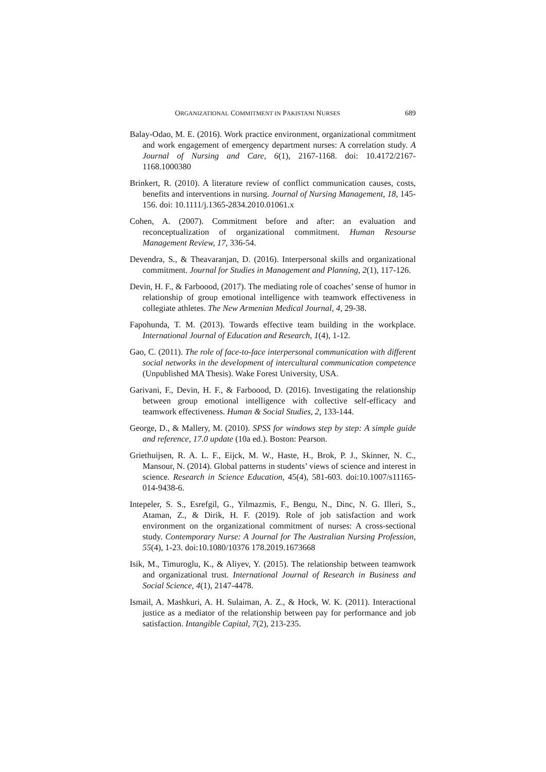ORGANIZATIONAL COMMITMENT IN PAKISTANI NURSES 689
Balay-Odao, M. E. (2016). Work practice environment, organizational commitment and work engagement of emergency department nurses: A correlation study. A Journal of Nursing and Care, 6(1), 2167-1168. doi: 10.4172/2167-1168.1000380
Brinkert, R. (2010). A literature review of conflict communication causes, costs, benefits and interventions in nursing. Journal of Nursing Management, 18, 145-156. doi: 10.1111/j.1365-2834.2010.01061.x
Cohen, A. (2007). Commitment before and after: an evaluation and reconceptualization of organizational commitment. Human Resourse Management Review, 17, 336-54.
Devendra, S., & Theavaranjan, D. (2016). Interpersonal skills and organizational commitment. Journal for Studies in Management and Planning, 2(1), 117-126.
Devin, H. F., & Farboood, (2017). The mediating role of coaches’ sense of humor in relationship of group emotional intelligence with teamwork effectiveness in collegiate athletes. The New Armenian Medical Journal, 4, 29-38.
Fapohunda, T. M. (2013). Towards effective team building in the workplace. International Journal of Education and Research, 1(4), 1-12.
Gao, C. (2011). The role of face-to-face interpersonal communication with different social networks in the development of intercultural communication competence (Unpublished MA Thesis). Wake Forest University, USA.
Garivani, F., Devin, H. F., & Farboood, D. (2016). Investigating the relationship between group emotional intelligence with collective self-efficacy and teamwork effectiveness. Human & Social Studies, 2, 133-144.
George, D., & Mallery, M. (2010). SPSS for windows step by step: A simple guide and reference, 17.0 update (10a ed.). Boston: Pearson.
Griethuijsen, R. A. L. F., Eijck, M. W., Haste, H., Brok, P. J., Skinner, N. C., Mansour, N. (2014). Global patterns in students’ views of science and interest in science. Research in Science Education, 45(4), 581-603. doi:10.1007/s11165-014-9438-6.
Intepeler, S. S., Esrefgil, G., Yilmazmis, F., Bengu, N., Dinc, N. G. Illeri, S., Ataman, Z., & Dirik, H. F. (2019). Role of job satisfaction and work environment on the organizational commitment of nurses: A cross-sectional study. Contemporary Nurse: A Journal for The Australian Nursing Profession, 55(4), 1-23. doi:10.1080/10376 178.2019.1673668
Isik, M., Timuroglu, K., & Aliyev, Y. (2015). The relationship between teamwork and organizational trust. International Journal of Research in Business and Social Science, 4(1), 2147-4478.
Ismail, A. Mashkuri, A. H. Sulaiman, A. Z., & Hock, W. K. (2011). Interactional justice as a mediator of the relationship between pay for performance and job satisfaction. Intangible Capital, 7(2), 213-235.